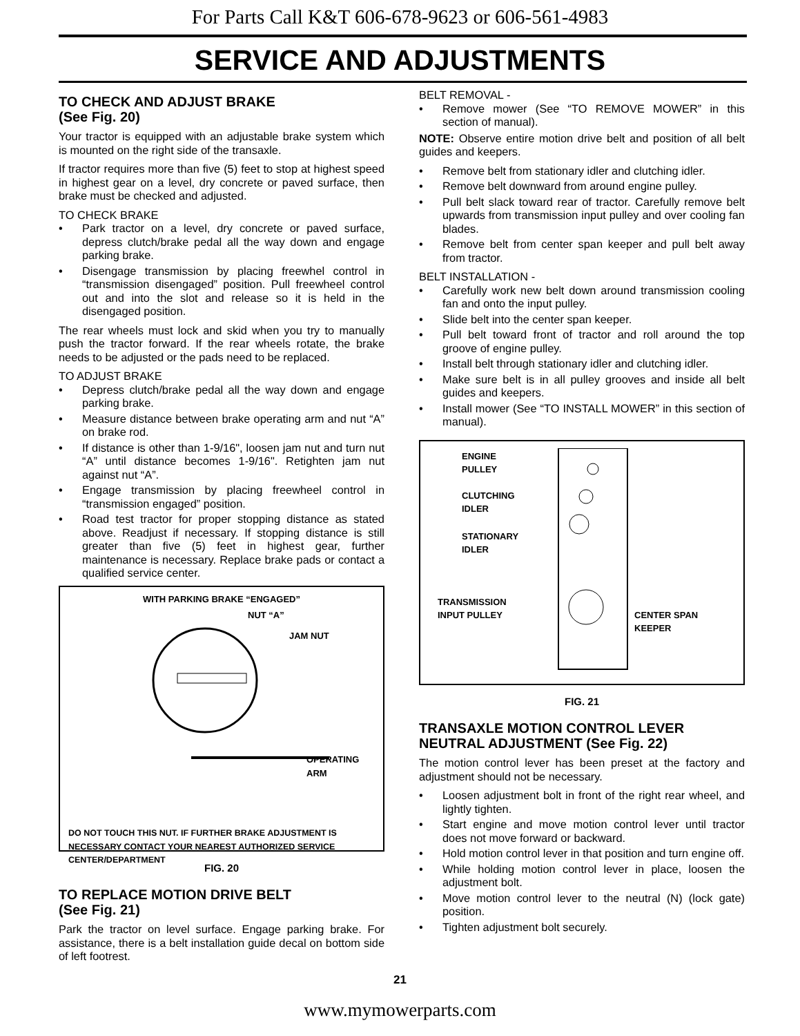For Parts Call K&T 606-678-9623 or 606-561-4983
SERVICE AND ADJUSTMENTS
TO CHECK AND ADJUST BRAKE
(See Fig. 20)
Your tractor is equipped with an adjustable brake system which is mounted on the right side of the transaxle.
If tractor requires more than five (5) feet to stop at highest speed in highest gear on a level, dry concrete or paved surface, then brake must be checked and adjusted.
TO CHECK BRAKE
• Park tractor on a level, dry concrete or paved surface, depress clutch/brake pedal all the way down and engage parking brake.
• Disengage transmission by placing freewhel control in “transmission disengaged” position. Pull freewheel control out and into the slot and release so it is held in the disengaged position.
The rear wheels must lock and skid when you try to manually push the tractor forward. If the rear wheels rotate, the brake needs to be adjusted or the pads need to be replaced.
TO ADJUST BRAKE
• Depress clutch/brake pedal all the way down and engage parking brake.
• Measure distance between brake operating arm and nut “A” on brake rod.
• If distance is other than 1-9/16", loosen jam nut and turn nut “A” until distance becomes 1-9/16". Retighten jam nut against nut “A”.
• Engage transmission by placing freewheel control in “transmission engaged” position.
• Road test tractor for proper stopping distance as stated above. Readjust if necessary. If stopping distance is still greater than five (5) feet in highest gear, further maintenance is necessary. Replace brake pads or contact a qualified service center.
WITH PARKING BRAKE “ENGAGED”
NUT “A”
JAM NUT
OPERATING
ARM
DO NOT TOUCH THIS NUT. IF FURTHER BRAKE ADJUSTMENT IS NECESSARY CONTACT YOUR NEAREST AUTHORIZED SERVICE CENTER/DEPARTMENT
FIG. 20
TO REPLACE MOTION DRIVE BELT
(See Fig. 21)
Park the tractor on level surface. Engage parking brake. For assistance, there is a belt installation guide decal on bottom side of left footrest.
BELT REMOVAL -
• Remove mower (See “TO REMOVE MOWER” in this section of manual).
NOTE: Observe entire motion drive belt and position of all belt guides and keepers.
• Remove belt from stationary idler and clutching idler.
• Remove belt downward from around engine pulley.
• Pull belt slack toward rear of tractor. Carefully remove belt upwards from transmission input pulley and over cooling fan blades.
• Remove belt from center span keeper and pull belt away from tractor.
BELT INSTALLATION -
• Carefully work new belt down around transmission cooling fan and onto the input pulley.
• Slide belt into the center span keeper.
• Pull belt toward front of tractor and roll around the top groove of engine pulley.
• Install belt through stationary idler and clutching idler.
• Make sure belt is in all pulley grooves and inside all belt guides and keepers.
• Install mower (See “TO INSTALL MOWER” in this section of manual).
ENGINE
PULLEY
CLUTCHING
IDLER
STATIONARY
IDLER
TRANSMISSION
INPUT PULLEY
CENTER SPAN
KEEPER
FIG. 21
TRANSAXLE MOTION CONTROL LEVER NEUTRAL ADJUSTMENT (See Fig. 22)
The motion control lever has been preset at the factory and adjustment should not be necessary.
• Loosen adjustment bolt in front of the right rear wheel, and lightly tighten.
• Start engine and move motion control lever until tractor does not move forward or backward.
• Hold motion control lever in that position and turn engine off.
• While holding motion control lever in place, loosen the adjustment bolt.
• Move motion control lever to the neutral (N) (lock gate) position.
• Tighten adjustment bolt securely.
21
www.mymowerparts.com